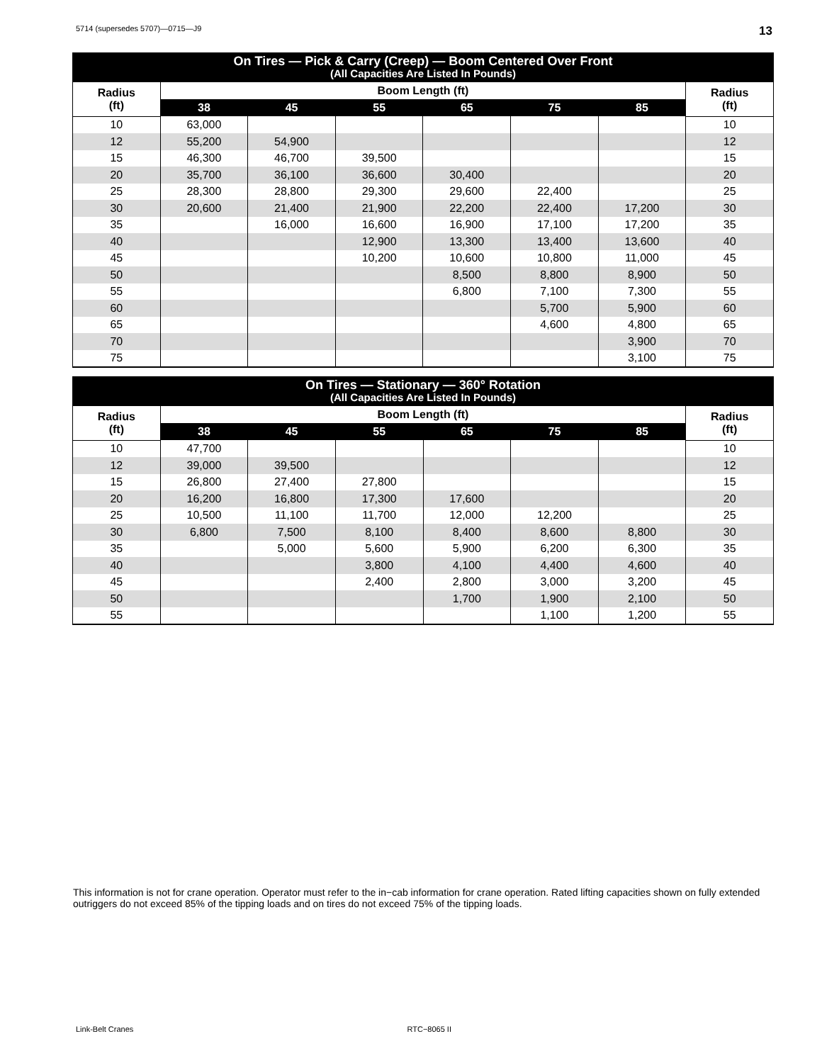5714 (supersedes 5707)—0715—J9 13
| On Tires — Pick & Carry (Creep) — Boom Centered Over Front (All Capacities Are Listed In Pounds) | | | | | | | |
| --- | --- | --- | --- | --- | --- | --- | --- |
| Radius (ft) | Boom Length (ft) | | | | | | Radius (ft) |
| | 38 | 45 | 55 | 65 | 75 | 85 | |
| 10 | 63,000 | | | | | | 10 |
| 12 | 55,200 | 54,900 | | | | | 12 |
| 15 | 46,300 | 46,700 | 39,500 | | | | 15 |
| 20 | 35,700 | 36,100 | 36,600 | 30,400 | | | 20 |
| 25 | 28,300 | 28,800 | 29,300 | 29,600 | 22,400 | | 25 |
| 30 | 20,600 | 21,400 | 21,900 | 22,200 | 22,400 | 17,200 | 30 |
| 35 | | 16,000 | 16,600 | 16,900 | 17,100 | 17,200 | 35 |
| 40 | | | 12,900 | 13,300 | 13,400 | 13,600 | 40 |
| 45 | | | 10,200 | 10,600 | 10,800 | 11,000 | 45 |
| 50 | | | | 8,500 | 8,800 | 8,900 | 50 |
| 55 | | | | 6,800 | 7,100 | 7,300 | 55 |
| 60 | | | | | 5,700 | 5,900 | 60 |
| 65 | | | | | 4,600 | 4,800 | 65 |
| 70 | | | | | | 3,900 | 70 |
| 75 | | | | | | 3,100 | 75 |
| On Tires — Stationary — 360° Rotation (All Capacities Are Listed In Pounds) | | | | | | | |
| --- | --- | --- | --- | --- | --- | --- | --- |
| Radius (ft) | Boom Length (ft) | | | | | | Radius (ft) |
| | 38 | 45 | 55 | 65 | 75 | 85 | |
| 10 | 47,700 | | | | | | 10 |
| 12 | 39,000 | 39,500 | | | | | 12 |
| 15 | 26,800 | 27,400 | 27,800 | | | | 15 |
| 20 | 16,200 | 16,800 | 17,300 | 17,600 | | | 20 |
| 25 | 10,500 | 11,100 | 11,700 | 12,000 | 12,200 | | 25 |
| 30 | 6,800 | 7,500 | 8,100 | 8,400 | 8,600 | 8,800 | 30 |
| 35 | | 5,000 | 5,600 | 5,900 | 6,200 | 6,300 | 35 |
| 40 | | | 3,800 | 4,100 | 4,400 | 4,600 | 40 |
| 45 | | | 2,400 | 2,800 | 3,000 | 3,200 | 45 |
| 50 | | | | 1,700 | 1,900 | 2,100 | 50 |
| 55 | | | | | 1,100 | 1,200 | 55 |
This information is not for crane operation. Operator must refer to the in−cab information for crane operation. Rated lifting capacities shown on fully extended outriggers do not exceed 85% of the tipping loads and on tires do not exceed 75% of the tipping loads.
Link-Belt Cranes RTC−8065 II